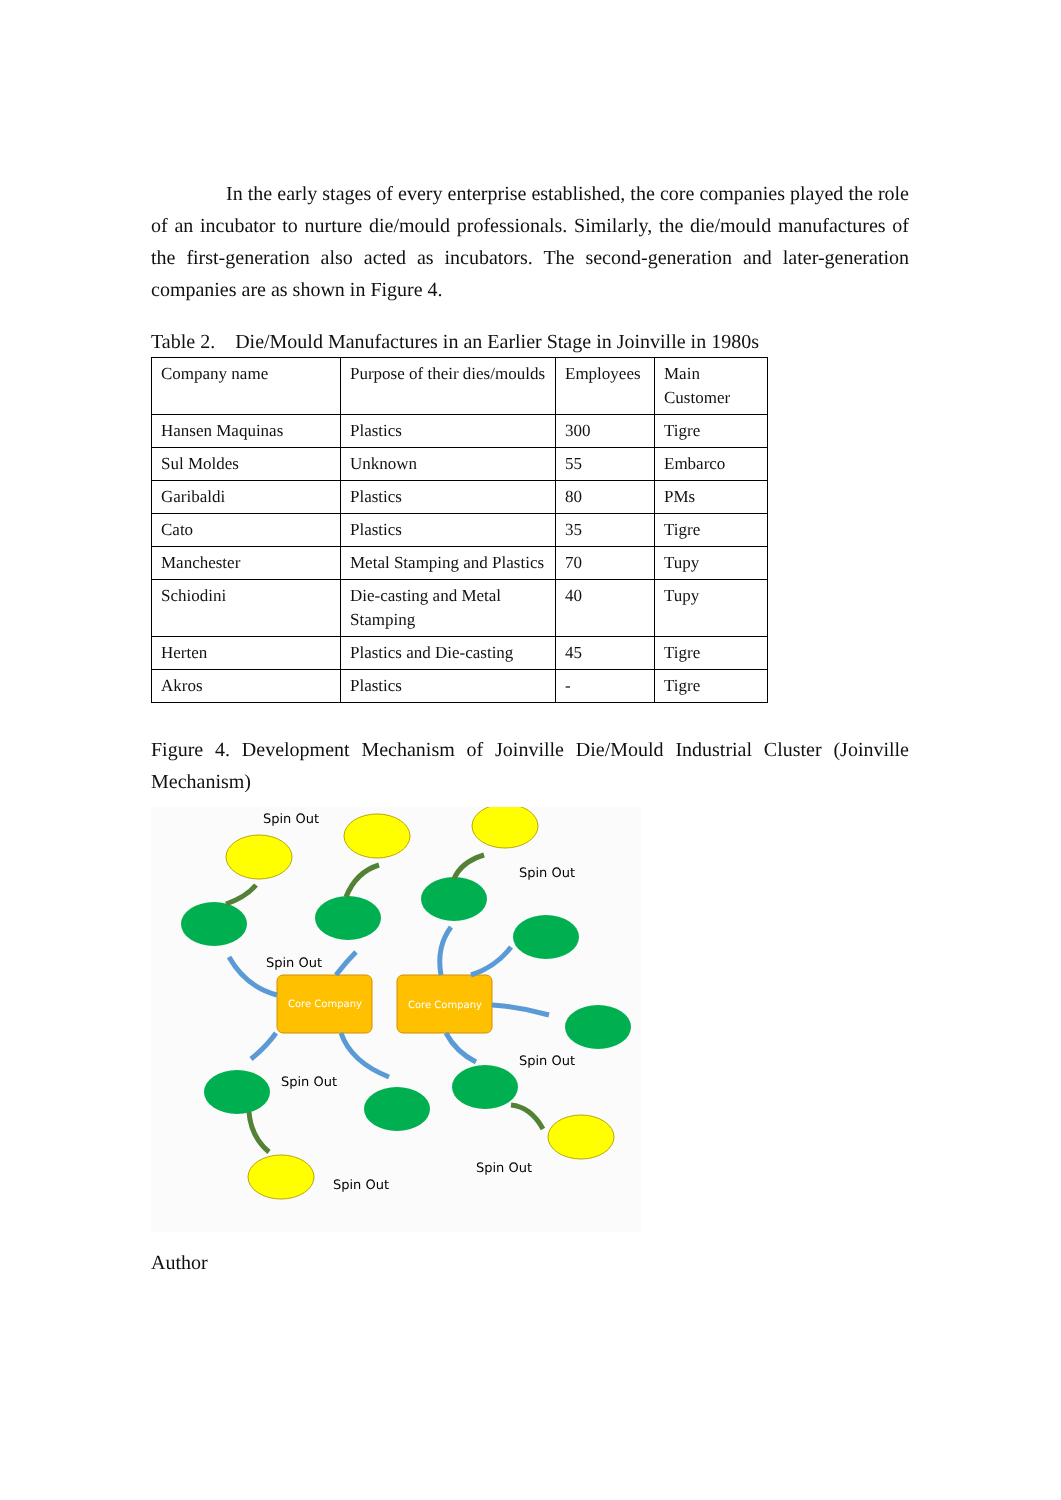In the early stages of every enterprise established, the core companies played the role of an incubator to nurture die/mould professionals. Similarly, the die/mould manufactures of the first-generation also acted as incubators. The second-generation and later-generation companies are as shown in Figure 4.
Table 2. Die/Mould Manufactures in an Earlier Stage in Joinville in 1980s
| Company name | Purpose of their dies/moulds | Employees | Main Customer |
| Hansen Maquinas | Plastics | 300 | Tigre |
| Sul Moldes | Unknown | 55 | Embarco |
| Garibaldi | Plastics | 80 | PMs |
| Cato | Plastics | 35 | Tigre |
| Manchester | Metal Stamping and Plastics | 70 | Tupy |
| Schiodini | Die-casting and Metal Stamping | 40 | Tupy |
| Herten | Plastics and Die-casting | 45 | Tigre |
| Akros | Plastics | - | Tigre |
Figure 4. Development Mechanism of Joinville Die/Mould Industrial Cluster (Joinville Mechanism)
Core Company
Core Company
Spin Out
Spin Out
Spin Out
Spin Out
Spin Out
Spin Out
Spin Out
Author